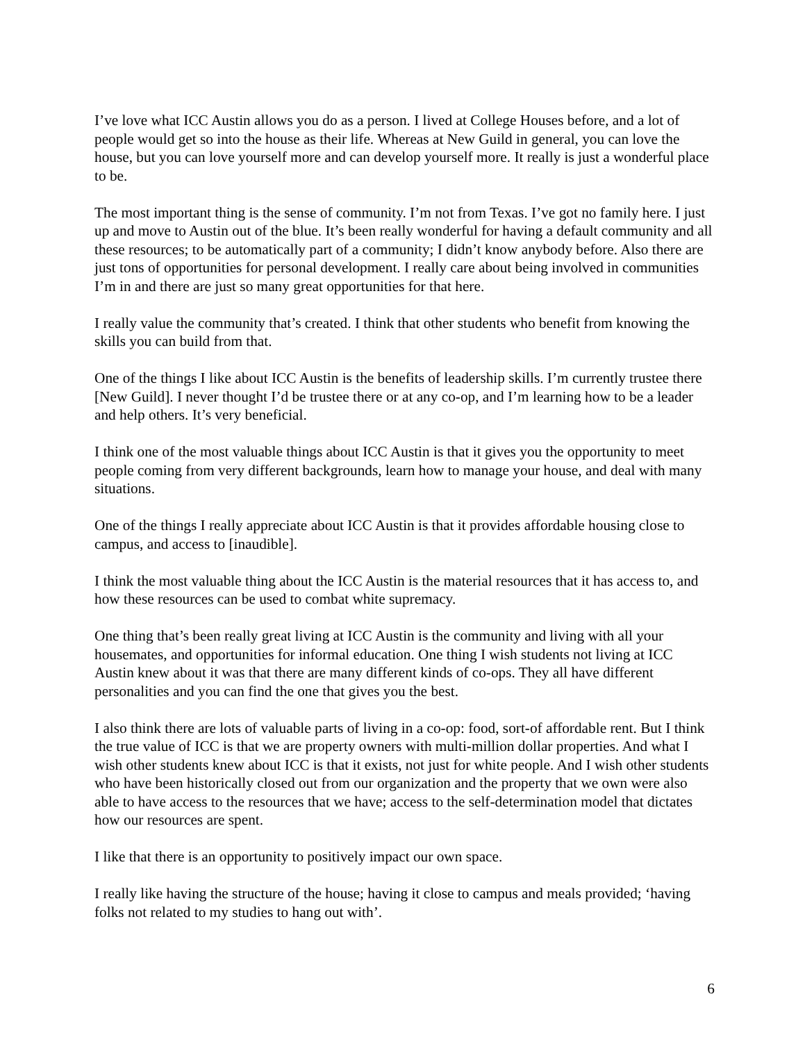I’ve love what ICC Austin allows you do as a person. I lived at College Houses before, and a lot of people would get so into the house as their life. Whereas at New Guild in general, you can love the house, but you can love yourself more and can develop yourself more. It really is just a wonderful place to be.
The most important thing is the sense of community. I’m not from Texas. I’ve got no family here. I just up and move to Austin out of the blue. It’s been really wonderful for having a default community and all these resources; to be automatically part of a community; I didn’t know anybody before. Also there are just tons of opportunities for personal development. I really care about being involved in communities I’m in and there are just so many great opportunities for that here.
I really value the community that’s created. I think that other students who benefit from knowing the skills you can build from that.
One of the things I like about ICC Austin is the benefits of leadership skills. I’m currently trustee there [New Guild]. I never thought I’d be trustee there or at any co-op, and I’m learning how to be a leader and help others. It’s very beneficial.
I think one of the most valuable things about ICC Austin is that it gives you the opportunity to meet people coming from very different backgrounds, learn how to manage your house, and deal with many situations.
One of the things I really appreciate about ICC Austin is that it provides affordable housing close to campus, and access to [inaudible].
I think the most valuable thing about the ICC Austin is the material resources that it has access to, and how these resources can be used to combat white supremacy.
One thing that’s been really great living at ICC Austin is the community and living with all your housemates, and opportunities for informal education. One thing I wish students not living at ICC Austin knew about it was that there are many different kinds of co-ops. They all have different personalities and you can find the one that gives you the best.
I also think there are lots of valuable parts of living in a co-op: food, sort-of affordable rent. But I think the true value of ICC is that we are property owners with multi-million dollar properties. And what I wish other students knew about ICC is that it exists, not just for white people. And I wish other students who have been historically closed out from our organization and the property that we own were also able to have access to the resources that we have; access to the self-determination model that dictates how our resources are spent.
I like that there is an opportunity to positively impact our own space.
I really like having the structure of the house; having it close to campus and meals provided; ‘having folks not related to my studies to hang out with’.
6